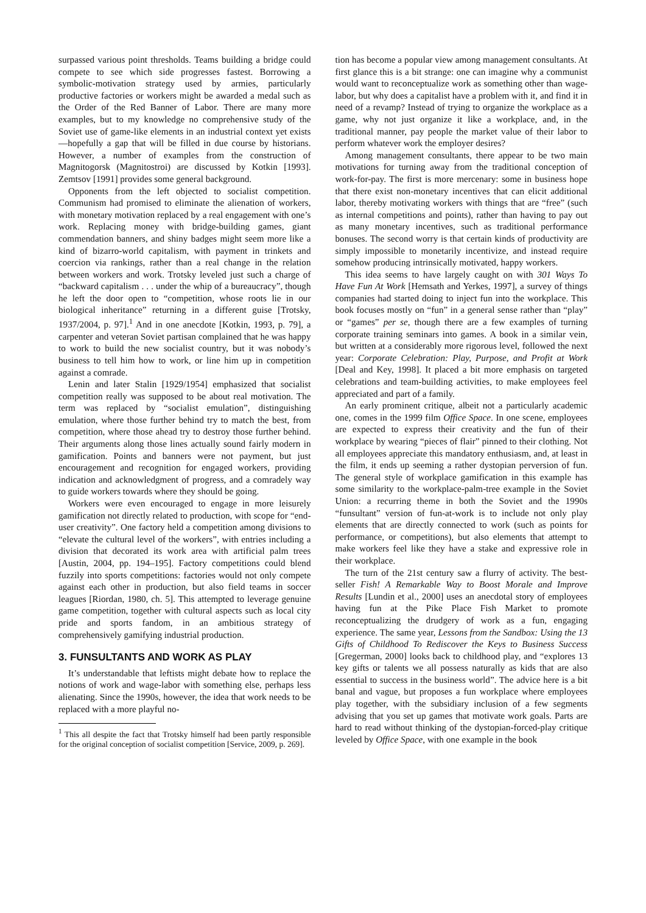surpassed various point thresholds. Teams building a bridge could compete to see which side progresses fastest. Borrowing a symbolic-motivation strategy used by armies, particularly productive factories or workers might be awarded a medal such as the Order of the Red Banner of Labor. There are many more examples, but to my knowledge no comprehensive study of the Soviet use of game-like elements in an industrial context yet exists—hopefully a gap that will be filled in due course by historians. However, a number of examples from the construction of Magnitogorsk (Magnitostroi) are discussed by Kotkin [1993]. Zemtsov [1991] provides some general background.
Opponents from the left objected to socialist competition. Communism had promised to eliminate the alienation of workers, with monetary motivation replaced by a real engagement with one’s work. Replacing money with bridge-building games, giant commendation banners, and shiny badges might seem more like a kind of bizarro-world capitalism, with payment in trinkets and coercion via rankings, rather than a real change in the relation between workers and work. Trotsky leveled just such a charge of “backward capitalism . . . under the whip of a bureaucracy”, though he left the door open to “competition, whose roots lie in our biological inheritance” returning in a different guise [Trotsky, 1937/2004, p. 97].<sup>1</sup> And in one anecdote [Kotkin, 1993, p. 79], a carpenter and veteran Soviet partisan complained that he was happy to work to build the new socialist country, but it was nobody’s business to tell him how to work, or line him up in competition against a comrade.
Lenin and later Stalin [1929/1954] emphasized that socialist competition really was supposed to be about real motivation. The term was replaced by “socialist emulation”, distinguishing emulation, where those further behind try to match the best, from competition, where those ahead try to destroy those further behind. Their arguments along those lines actually sound fairly modern in gamification. Points and banners were not payment, but just encouragement and recognition for engaged workers, providing indication and acknowledgment of progress, and a comradely way to guide workers towards where they should be going.
Workers were even encouraged to engage in more leisurely gamification not directly related to production, with scope for “end-user creativity”. One factory held a competition among divisions to “elevate the cultural level of the workers”, with entries including a division that decorated its work area with artificial palm trees [Austin, 2004, pp. 194–195]. Factory competitions could blend fuzzily into sports competitions: factories would not only compete against each other in production, but also field teams in soccer leagues [Riordan, 1980, ch. 5]. This attempted to leverage genuine game competition, together with cultural aspects such as local city pride and sports fandom, in an ambitious strategy of comprehensively gamifying industrial production.
3. FUNSULTANTS AND WORK AS PLAY
It’s understandable that leftists might debate how to replace the notions of work and wage-labor with something else, perhaps less alienating. Since the 1990s, however, the idea that work needs to be replaced with a more playful no-
<sup>1</sup> This all despite the fact that Trotsky himself had been partly responsible for the original conception of socialist competition [Service, 2009, p. 269].
tion has become a popular view among management consultants. At first glance this is a bit strange: one can imagine why a communist would want to reconceptualize work as something other than wage-labor, but why does a capitalist have a problem with it, and find it in need of a revamp? Instead of trying to organize the workplace as a game, why not just organize it like a workplace, and, in the traditional manner, pay people the market value of their labor to perform whatever work the employer desires?
Among management consultants, there appear to be two main motivations for turning away from the traditional conception of work-for-pay. The first is more mercenary: some in business hope that there exist non-monetary incentives that can elicit additional labor, thereby motivating workers with things that are “free” (such as internal competitions and points), rather than having to pay out as many monetary incentives, such as traditional performance bonuses. The second worry is that certain kinds of productivity are simply impossible to monetarily incentivize, and instead require somehow producing intrinsically motivated, happy workers.
This idea seems to have largely caught on with 301 Ways To Have Fun At Work [Hemsath and Yerkes, 1997], a survey of things companies had started doing to inject fun into the workplace. This book focuses mostly on “fun” in a general sense rather than “play” or “games” per se, though there are a few examples of turning corporate training seminars into games. A book in a similar vein, but written at a considerably more rigorous level, followed the next year: Corporate Celebration: Play, Purpose, and Profit at Work [Deal and Key, 1998]. It placed a bit more emphasis on targeted celebrations and team-building activities, to make employees feel appreciated and part of a family.
An early prominent critique, albeit not a particularly academic one, comes in the 1999 film Office Space. In one scene, employees are expected to express their creativity and the fun of their workplace by wearing “pieces of flair” pinned to their clothing. Not all employees appreciate this mandatory enthusiasm, and, at least in the film, it ends up seeming a rather dystopian perversion of fun. The general style of workplace gamification in this example has some similarity to the workplace-palm-tree example in the Soviet Union: a recurring theme in both the Soviet and the 1990s “funsultant” version of fun-at-work is to include not only play elements that are directly connected to work (such as points for performance, or competitions), but also elements that attempt to make workers feel like they have a stake and expressive role in their workplace.
The turn of the 21st century saw a flurry of activity. The best-seller Fish! A Remarkable Way to Boost Morale and Improve Results [Lundin et al., 2000] uses an anecdotal story of employees having fun at the Pike Place Fish Market to promote reconceptualizing the drudgery of work as a fun, engaging experience. The same year, Lessons from the Sandbox: Using the 13 Gifts of Childhood To Rediscover the Keys to Business Success [Gregerman, 2000] looks back to childhood play, and “explores 13 key gifts or talents we all possess naturally as kids that are also essential to success in the business world”. The advice here is a bit banal and vague, but proposes a fun workplace where employees play together, with the subsidiary inclusion of a few segments advising that you set up games that motivate work goals. Parts are hard to read without thinking of the dystopian-forced-play critique leveled by Office Space, with one example in the book